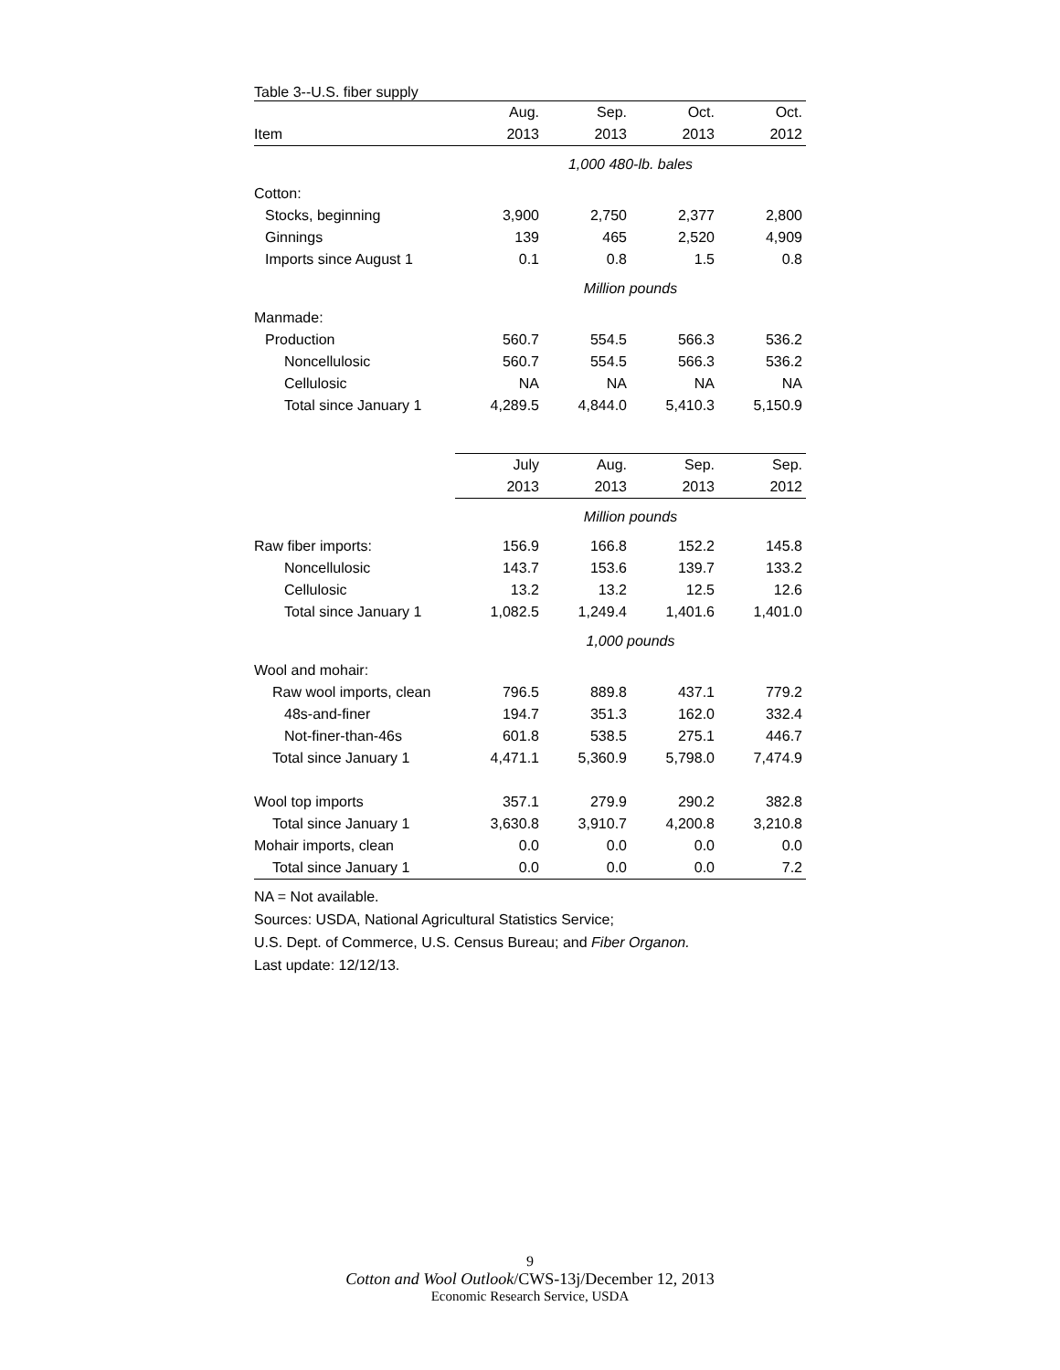Table 3--U.S. fiber supply
| | Aug. | Sep. | Oct. | Oct. |
| --- | --- | --- | --- | --- |
| Item | 2013 | 2013 | 2013 | 2012 |
| | 1,000 480-lb. bales | | | |
| Cotton: | | | | |
| Stocks, beginning | 3,900 | 2,750 | 2,377 | 2,800 |
| Ginnings | 139 | 465 | 2,520 | 4,909 |
| Imports since August 1 | 0.1 | 0.8 | 1.5 | 0.8 |
| | Million pounds | | | |
| Manmade: | | | | |
| Production | 560.7 | 554.5 | 566.3 | 536.2 |
| Noncellulosic | 560.7 | 554.5 | 566.3 | 536.2 |
| Cellulosic | NA | NA | NA | NA |
| Total since January 1 | 4,289.5 | 4,844.0 | 5,410.3 | 5,150.9 |
| | July | Aug. | Sep. | Sep. |
| | 2013 | 2013 | 2013 | 2012 |
| | Million pounds | | | |
| Raw fiber imports: | 156.9 | 166.8 | 152.2 | 145.8 |
| Noncellulosic | 143.7 | 153.6 | 139.7 | 133.2 |
| Cellulosic | 13.2 | 13.2 | 12.5 | 12.6 |
| Total since January 1 | 1,082.5 | 1,249.4 | 1,401.6 | 1,401.0 |
| | 1,000 pounds | | | |
| Wool and mohair: | | | | |
| Raw wool imports, clean | 796.5 | 889.8 | 437.1 | 779.2 |
| 48s-and-finer | 194.7 | 351.3 | 162.0 | 332.4 |
| Not-finer-than-46s | 601.8 | 538.5 | 275.1 | 446.7 |
| Total since January 1 | 4,471.1 | 5,360.9 | 5,798.0 | 7,474.9 |
| Wool top imports | 357.1 | 279.9 | 290.2 | 382.8 |
| Total since January 1 | 3,630.8 | 3,910.7 | 4,200.8 | 3,210.8 |
| Mohair imports, clean | 0.0 | 0.0 | 0.0 | 0.0 |
| Total since January 1 | 0.0 | 0.0 | 0.0 | 7.2 |
NA = Not available.
Sources: USDA, National Agricultural Statistics Service;
U.S. Dept. of Commerce, U.S. Census Bureau; and Fiber Organon.
Last update: 12/12/13.
9
Cotton and Wool Outlook/CWS-13j/December 12, 2013
Economic Research Service, USDA